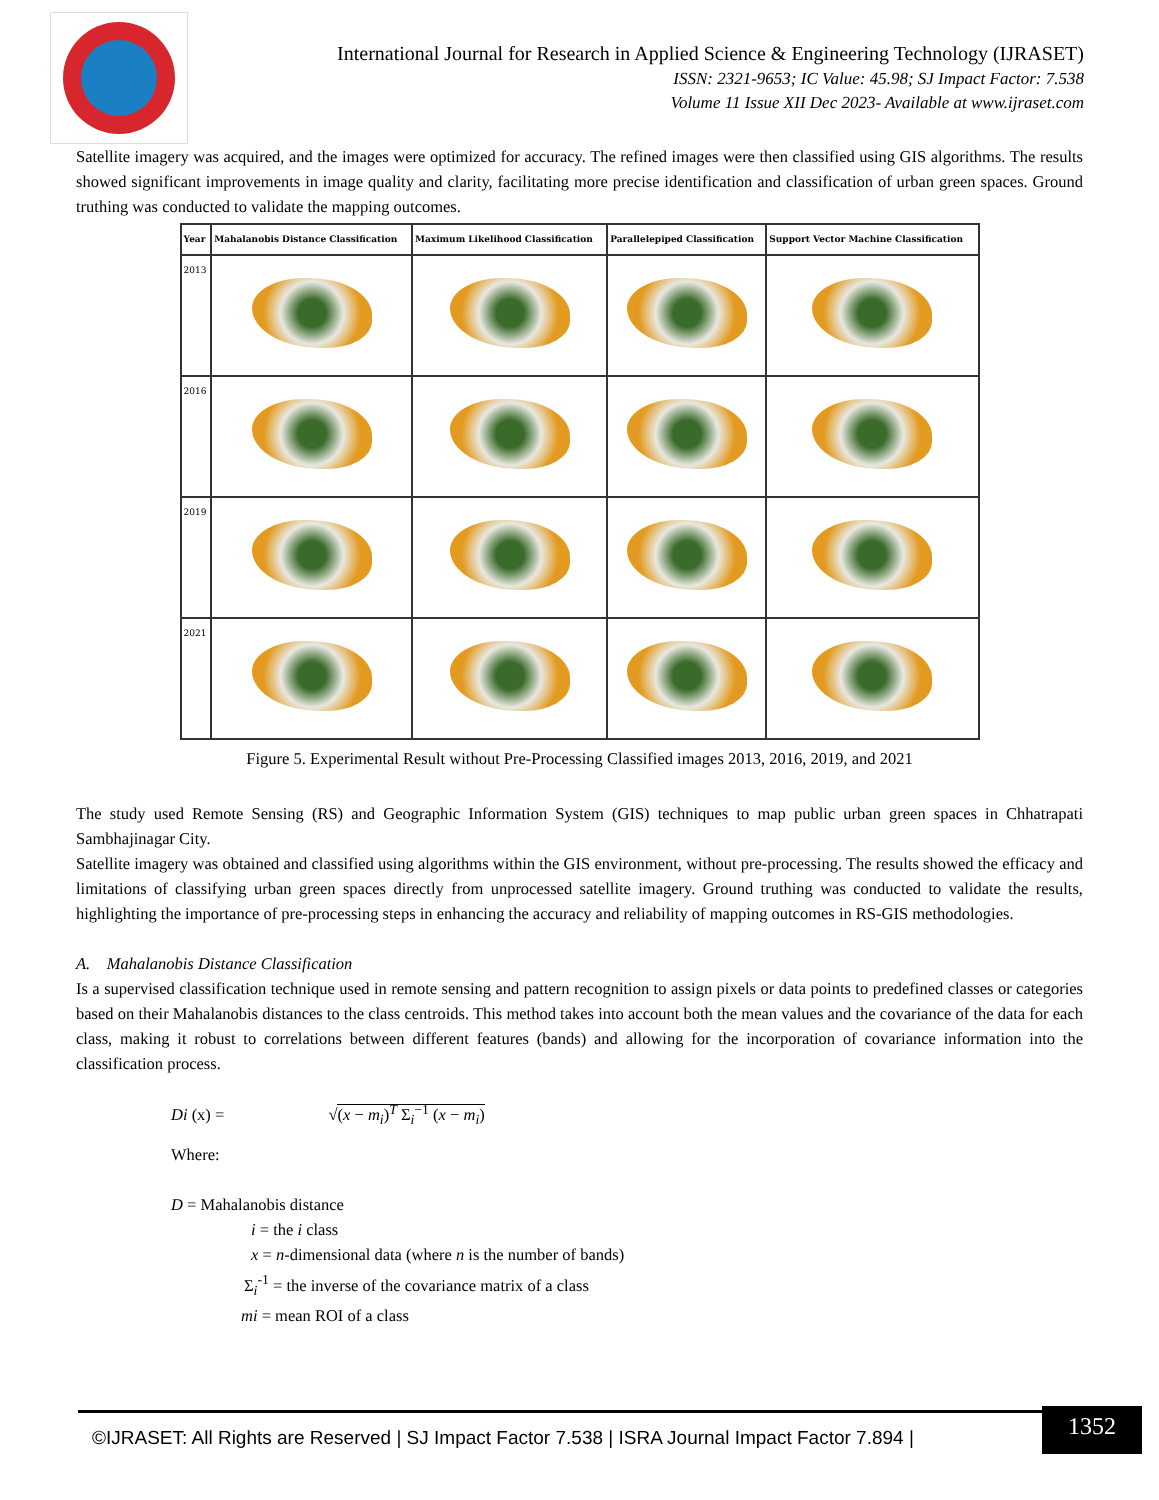International Journal for Research in Applied Science & Engineering Technology (IJRASET)
ISSN: 2321-9653; IC Value: 45.98; SJ Impact Factor: 7.538
Volume 11 Issue XII Dec 2023- Available at www.ijraset.com
Satellite imagery was acquired, and the images were optimized for accuracy. The refined images were then classified using GIS algorithms. The results showed significant improvements in image quality and clarity, facilitating more precise identification and classification of urban green spaces. Ground truthing was conducted to validate the mapping outcomes.
| Year | Mahalanobis Distance Classification | Maximum Likelihood Classification | Parallelepiped Classification | Support Vector Machine Classification |
| --- | --- | --- | --- | --- |
| 2013 | | | | |
| 2016 | | | | |
| 2019 | | | | |
| 2021 | | | | |
Figure 5. Experimental Result without Pre-Processing Classified images 2013, 2016, 2019, and 2021
The study used Remote Sensing (RS) and Geographic Information System (GIS) techniques to map public urban green spaces in Chhatrapati Sambhajinagar City.
Satellite imagery was obtained and classified using algorithms within the GIS environment, without pre-processing. The results showed the efficacy and limitations of classifying urban green spaces directly from unprocessed satellite imagery. Ground truthing was conducted to validate the results, highlighting the importance of pre-processing steps in enhancing the accuracy and reliability of mapping outcomes in RS-GIS methodologies.
A. Mahalanobis Distance Classification
Is a supervised classification technique used in remote sensing and pattern recognition to assign pixels or data points to predefined classes or categories based on their Mahalanobis distances to the class centroids. This method takes into account both the mean values and the covariance of the data for each class, making it robust to correlations between different features (bands) and allowing for the incorporation of covariance information into the classification process.
Di (x) = √(x − m<sub>i</sub>)<sup>T</sup> Σ<sub>i</sub><sup>−1</sup> (x − m<sub>i</sub>)
Where:
D = Mahalanobis distance
i = the i class
x = n-dimensional data (where n is the number of bands)
Σ<sub>i</sub><sup>-1</sup> = the inverse of the covariance matrix of a class
mi = mean ROI of a class
©IJRASET: All Rights are Reserved | SJ Impact Factor 7.538 | ISRA Journal Impact Factor 7.894 |
1352